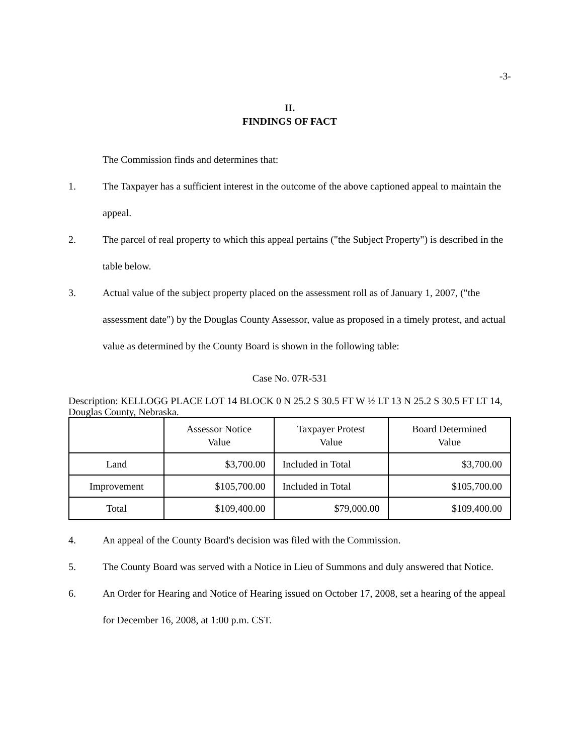-3-
II.
FINDINGS OF FACT
The Commission finds and determines that:
1. The Taxpayer has a sufficient interest in the outcome of the above captioned appeal to maintain the appeal.
2. The parcel of real property to which this appeal pertains ("the Subject Property") is described in the table below.
3. Actual value of the subject property placed on the assessment roll as of January 1, 2007, ("the assessment date") by the Douglas County Assessor, value as proposed in a timely protest, and actual value as determined by the County Board is shown in the following table:
Case No. 07R-531
Description: KELLOGG PLACE LOT 14 BLOCK 0 N 25.2 S 30.5 FT W ½ LT 13 N 25.2 S 30.5 FT LT 14, Douglas County, Nebraska.
| | Assessor Notice Value | Taxpayer Protest Value | Board Determined Value |
| --- | --- | --- | --- |
| Land | $3,700.00 | Included in Total | $3,700.00 |
| Improvement | $105,700.00 | Included in Total | $105,700.00 |
| Total | $109,400.00 | $79,000.00 | $109,400.00 |
4. An appeal of the County Board's decision was filed with the Commission.
5. The County Board was served with a Notice in Lieu of Summons and duly answered that Notice.
6. An Order for Hearing and Notice of Hearing issued on October 17, 2008, set a hearing of the appeal for December 16, 2008, at 1:00 p.m. CST.